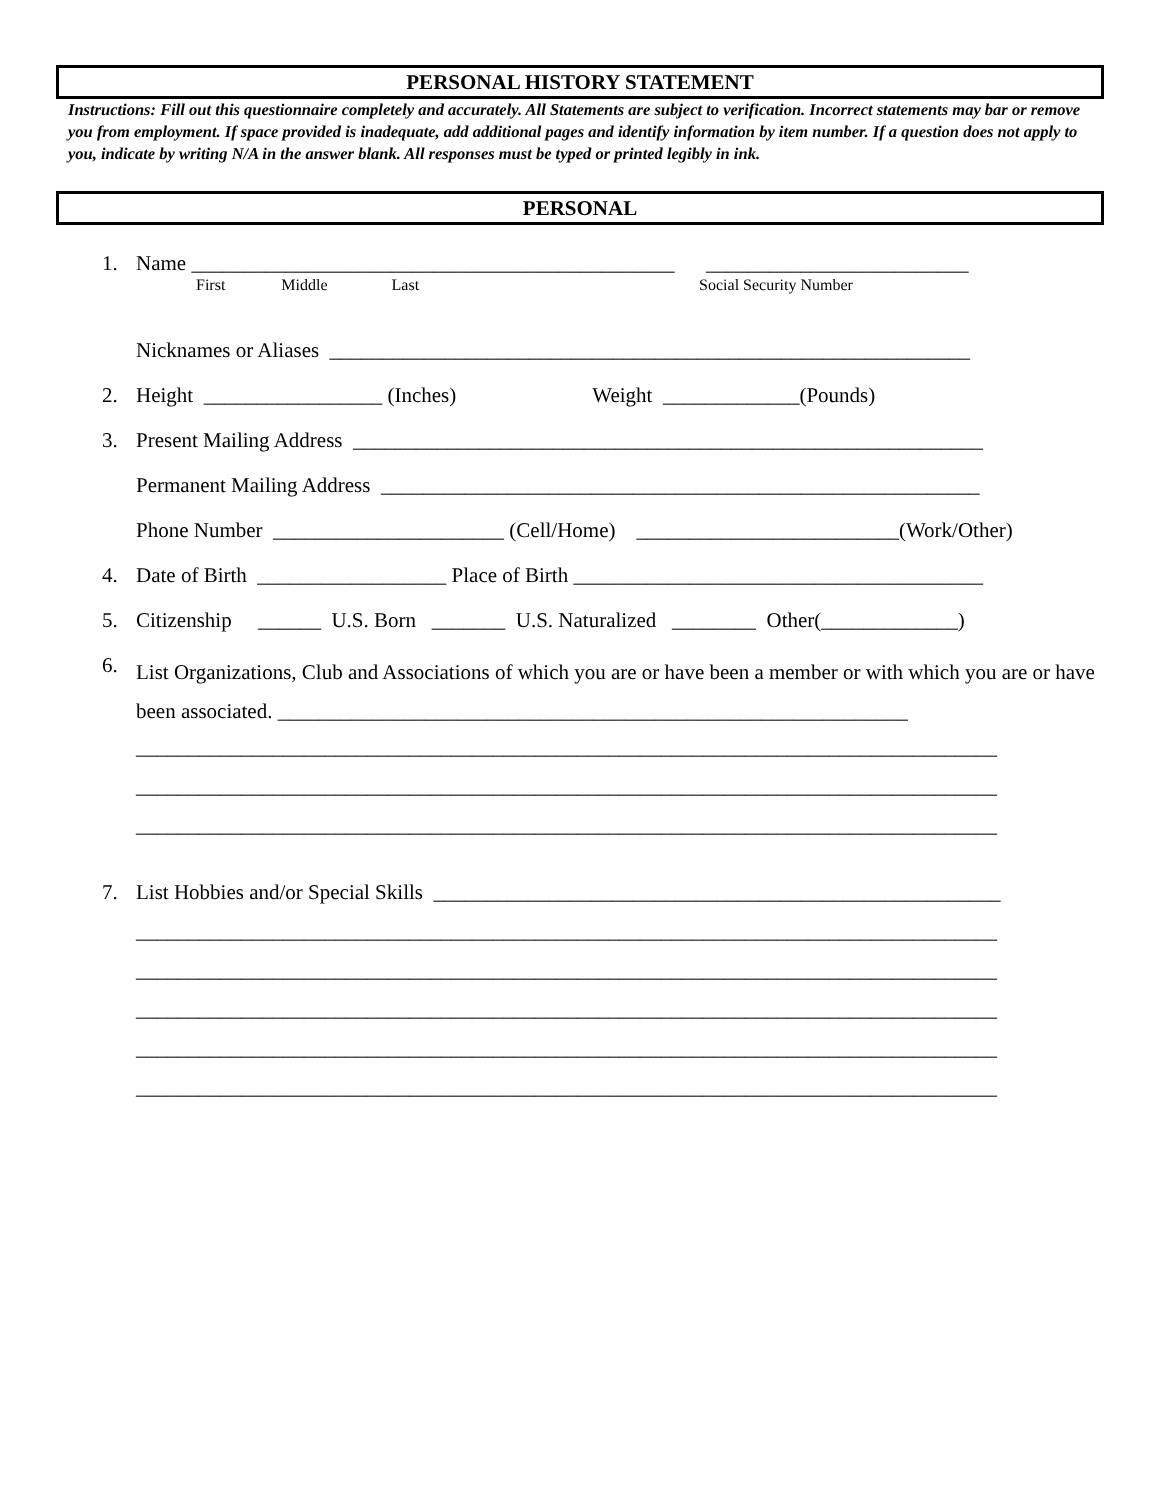PERSONAL HISTORY STATEMENT
Instructions: Fill out this questionnaire completely and accurately. All Statements are subject to verification. Incorrect statements may bar or remove you from employment. If space provided is inadequate, add additional pages and identify information by item number. If a question does not apply to you, indicate by writing N/A in the answer blank. All responses must be typed or printed legibly in ink.
PERSONAL
1. Name ______________________________________________ _________________________
First Middle Last Social Security Number
Nicknames or Aliases _____________________________________________________________
2. Height _________________ (Inches) Weight _____________(Pounds)
3. Present Mailing Address ____________________________________________________________
Permanent Mailing Address _________________________________________________________
Phone Number ______________________ (Cell/Home) _________________________(Work/Other)
4. Date of Birth __________________ Place of Birth _______________________________________
5. Citizenship ______ U.S. Born _______ U.S. Naturalized ________ Other(_____________)
6. List Organizations, Club and Associations of which you are or have been a member or with which you are or have been associated. ____________________________________________________________
__________________________________________________________________________________
__________________________________________________________________________________
__________________________________________________________________________________
7. List Hobbies and/or Special Skills ______________________________________________________
__________________________________________________________________________________
__________________________________________________________________________________
__________________________________________________________________________________
__________________________________________________________________________________
__________________________________________________________________________________